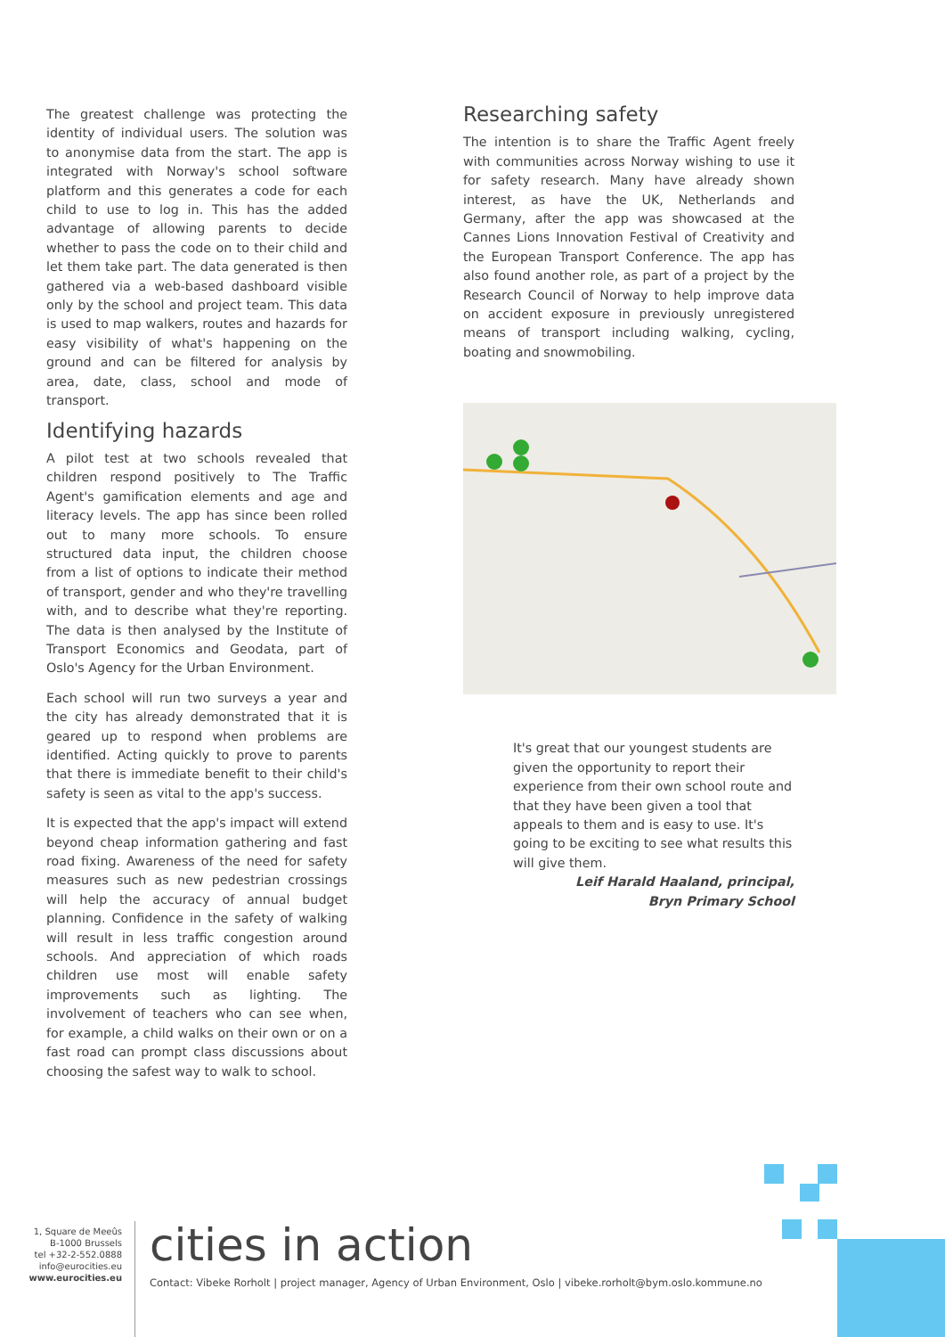The greatest challenge was protecting the identity of individual users. The solution was to anonymise data from the start. The app is integrated with Norway's school software platform and this generates a code for each child to use to log in. This has the added advantage of allowing parents to decide whether to pass the code on to their child and let them take part. The data generated is then gathered via a web-based dashboard visible only by the school and project team. This data is used to map walkers, routes and hazards for easy visibility of what's happening on the ground and can be filtered for analysis by area, date, class, school and mode of transport.
Identifying hazards
A pilot test at two schools revealed that children respond positively to The Traffic Agent's gamification elements and age and literacy levels. The app has since been rolled out to many more schools. To ensure structured data input, the children choose from a list of options to indicate their method of transport, gender and who they're travelling with, and to describe what they're reporting. The data is then analysed by the Institute of Transport Economics and Geodata, part of Oslo's Agency for the Urban Environment.
Each school will run two surveys a year and the city has already demonstrated that it is geared up to respond when problems are identified. Acting quickly to prove to parents that there is immediate benefit to their child's safety is seen as vital to the app's success.
It is expected that the app's impact will extend beyond cheap information gathering and fast road fixing. Awareness of the need for safety measures such as new pedestrian crossings will help the accuracy of annual budget planning. Confidence in the safety of walking will result in less traffic congestion around schools. And appreciation of which roads children use most will enable safety improvements such as lighting. The involvement of teachers who can see when, for example, a child walks on their own or on a fast road can prompt class discussions about choosing the safest way to walk to school.
Researching safety
The intention is to share the Traffic Agent freely with communities across Norway wishing to use it for safety research. Many have already shown interest, as have the UK, Netherlands and Germany, after the app was showcased at the Cannes Lions Innovation Festival of Creativity and the European Transport Conference. The app has also found another role, as part of a project by the Research Council of Norway to help improve data on accident exposure in previously unregistered means of transport including walking, cycling, boating and snowmobiling.
It's great that our youngest students are given the opportunity to report their experience from their own school route and that they have been given a tool that appeals to them and is easy to use. It's going to be exciting to see what results this will give them.
Leif Harald Haaland, principal,
Bryn Primary School
1, Square de Meeûs
B-1000 Brussels
tel +32-2-552.0888
info@eurocities.eu
www.eurocities.eu
cities in action
Contact: Vibeke Rorholt | project manager, Agency of Urban Environment, Oslo | vibeke.rorholt@bym.oslo.kommune.no